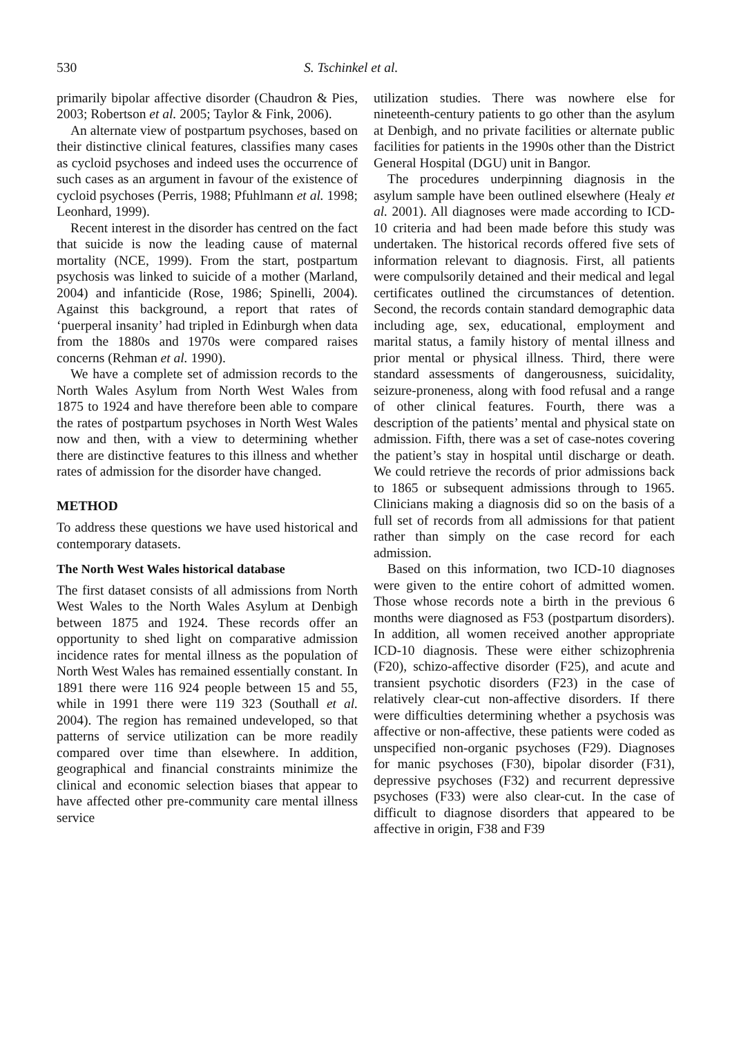530 S. Tschinkel et al.
primarily bipolar affective disorder (Chaudron & Pies, 2003; Robertson et al. 2005; Taylor & Fink, 2006).
An alternate view of postpartum psychoses, based on their distinctive clinical features, classifies many cases as cycloid psychoses and indeed uses the occurrence of such cases as an argument in favour of the existence of cycloid psychoses (Perris, 1988; Pfuhlmann et al. 1998; Leonhard, 1999).
Recent interest in the disorder has centred on the fact that suicide is now the leading cause of maternal mortality (NCE, 1999). From the start, postpartum psychosis was linked to suicide of a mother (Marland, 2004) and infanticide (Rose, 1986; Spinelli, 2004). Against this background, a report that rates of ‘puerperal insanity’ had tripled in Edinburgh when data from the 1880s and 1970s were compared raises concerns (Rehman et al. 1990).
We have a complete set of admission records to the North Wales Asylum from North West Wales from 1875 to 1924 and have therefore been able to compare the rates of postpartum psychoses in North West Wales now and then, with a view to determining whether there are distinctive features to this illness and whether rates of admission for the disorder have changed.
METHOD
To address these questions we have used historical and contemporary datasets.
The North West Wales historical database
The first dataset consists of all admissions from North West Wales to the North Wales Asylum at Denbigh between 1875 and 1924. These records offer an opportunity to shed light on comparative admission incidence rates for mental illness as the population of North West Wales has remained essentially constant. In 1891 there were 116 924 people between 15 and 55, while in 1991 there were 119 323 (Southall et al. 2004). The region has remained undeveloped, so that patterns of service utilization can be more readily compared over time than elsewhere. In addition, geographical and financial constraints minimize the clinical and economic selection biases that appear to have affected other pre-community care mental illness service
utilization studies. There was nowhere else for nineteenth-century patients to go other than the asylum at Denbigh, and no private facilities or alternate public facilities for patients in the 1990s other than the District General Hospital (DGU) unit in Bangor.
The procedures underpinning diagnosis in the asylum sample have been outlined elsewhere (Healy et al. 2001). All diagnoses were made according to ICD-10 criteria and had been made before this study was undertaken. The historical records offered five sets of information relevant to diagnosis. First, all patients were compulsorily detained and their medical and legal certificates outlined the circumstances of detention. Second, the records contain standard demographic data including age, sex, educational, employment and marital status, a family history of mental illness and prior mental or physical illness. Third, there were standard assessments of dangerousness, suicidality, seizure-proneness, along with food refusal and a range of other clinical features. Fourth, there was a description of the patients’ mental and physical state on admission. Fifth, there was a set of case-notes covering the patient’s stay in hospital until discharge or death. We could retrieve the records of prior admissions back to 1865 or subsequent admissions through to 1965. Clinicians making a diagnosis did so on the basis of a full set of records from all admissions for that patient rather than simply on the case record for each admission.
Based on this information, two ICD-10 diagnoses were given to the entire cohort of admitted women. Those whose records note a birth in the previous 6 months were diagnosed as F53 (postpartum disorders). In addition, all women received another appropriate ICD-10 diagnosis. These were either schizophrenia (F20), schizo-affective disorder (F25), and acute and transient psychotic disorders (F23) in the case of relatively clear-cut non-affective disorders. If there were difficulties determining whether a psychosis was affective or non-affective, these patients were coded as unspecified non-organic psychoses (F29). Diagnoses for manic psychoses (F30), bipolar disorder (F31), depressive psychoses (F32) and recurrent depressive psychoses (F33) were also clear-cut. In the case of difficult to diagnose disorders that appeared to be affective in origin, F38 and F39